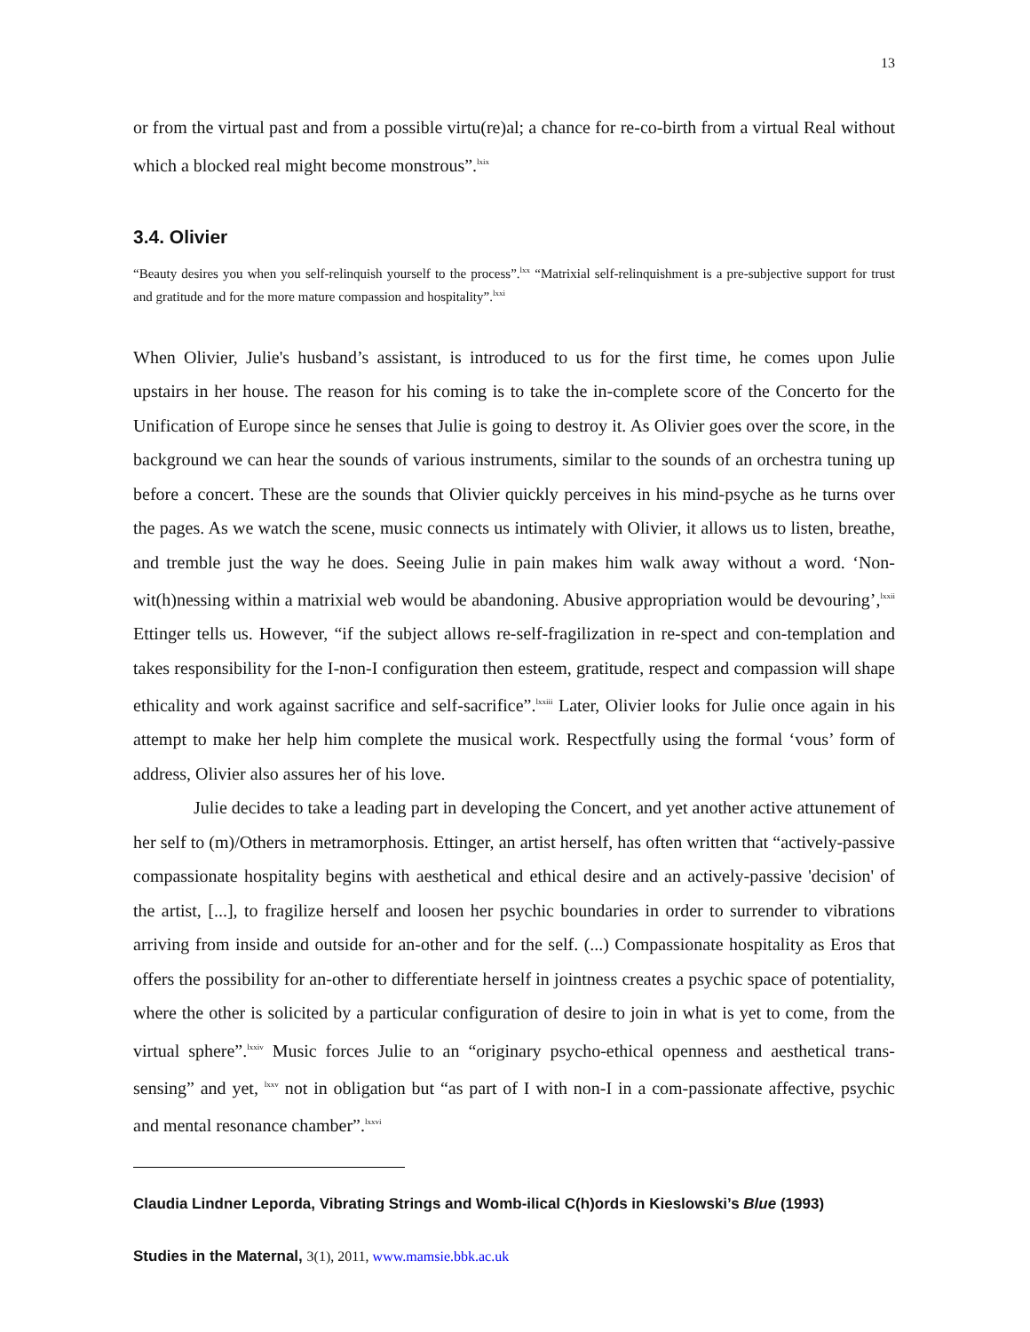13
or from the virtual past and from a possible virtu(re)al; a chance for re-co-birth from a virtual Real without which a blocked real might become monstrous”.<sup>lxix</sup>
3.4. Olivier
“Beauty desires you when you self-relinquish yourself to the process”.<sup>lxx</sup> “Matrixial self-relinquishment is a pre-subjective support for trust and gratitude and for the more mature compassion and hospitality”.<sup>lxxi</sup>
When Olivier, Julie's husband’s assistant, is introduced to us for the first time, he comes upon Julie upstairs in her house. The reason for his coming is to take the in-complete score of the Concerto for the Unification of Europe since he senses that Julie is going to destroy it. As Olivier goes over the score, in the background we can hear the sounds of various instruments, similar to the sounds of an orchestra tuning up before a concert. These are the sounds that Olivier quickly perceives in his mind-psyche as he turns over the pages. As we watch the scene, music connects us intimately with Olivier, it allows us to listen, breathe, and tremble just the way he does. Seeing Julie in pain makes him walk away without a word. ‘Non-wit(h)nessing within a matrixial web would be abandoning. Abusive appropriation would be devouring’,<sup>lxxii</sup> Ettinger tells us. However, “if the subject allows re-self-fragilization in re-spect and con-templation and takes responsibility for the I-non-I configuration then esteem, gratitude, respect and compassion will shape ethicality and work against sacrifice and self-sacrifice”.<sup>lxxiii</sup> Later, Olivier looks for Julie once again in his attempt to make her help him complete the musical work. Respectfully using the formal ‘vous’ form of address, Olivier also assures her of his love.
Julie decides to take a leading part in developing the Concert, and yet another active attunement of her self to (m)/Others in metramorphosis. Ettinger, an artist herself, has often written that “actively-passive compassionate hospitality begins with aesthetical and ethical desire and an actively-passive 'decision' of the artist, [...], to fragilize herself and loosen her psychic boundaries in order to surrender to vibrations arriving from inside and outside for an-other and for the self. (...) Compassionate hospitality as Eros that offers the possibility for an-other to differentiate herself in jointness creates a psychic space of potentiality, where the other is solicited by a particular configuration of desire to join in what is yet to come, from the virtual sphere”.<sup>lxxiv</sup> Music forces Julie to an “originary psycho-ethical openness and aesthetical trans-sensing” and yet, <sup>lxxv</sup> not in obligation but “as part of I with non-I in a com-passionate affective, psychic and mental resonance chamber”.<sup>lxxvi</sup>
Claudia Lindner Leporda, Vibrating Strings and Womb-ilical C(h)ords in Kieslowski’s Blue (1993)
Studies in the Maternal, 3(1), 2011, www.mamsie.bbk.ac.uk